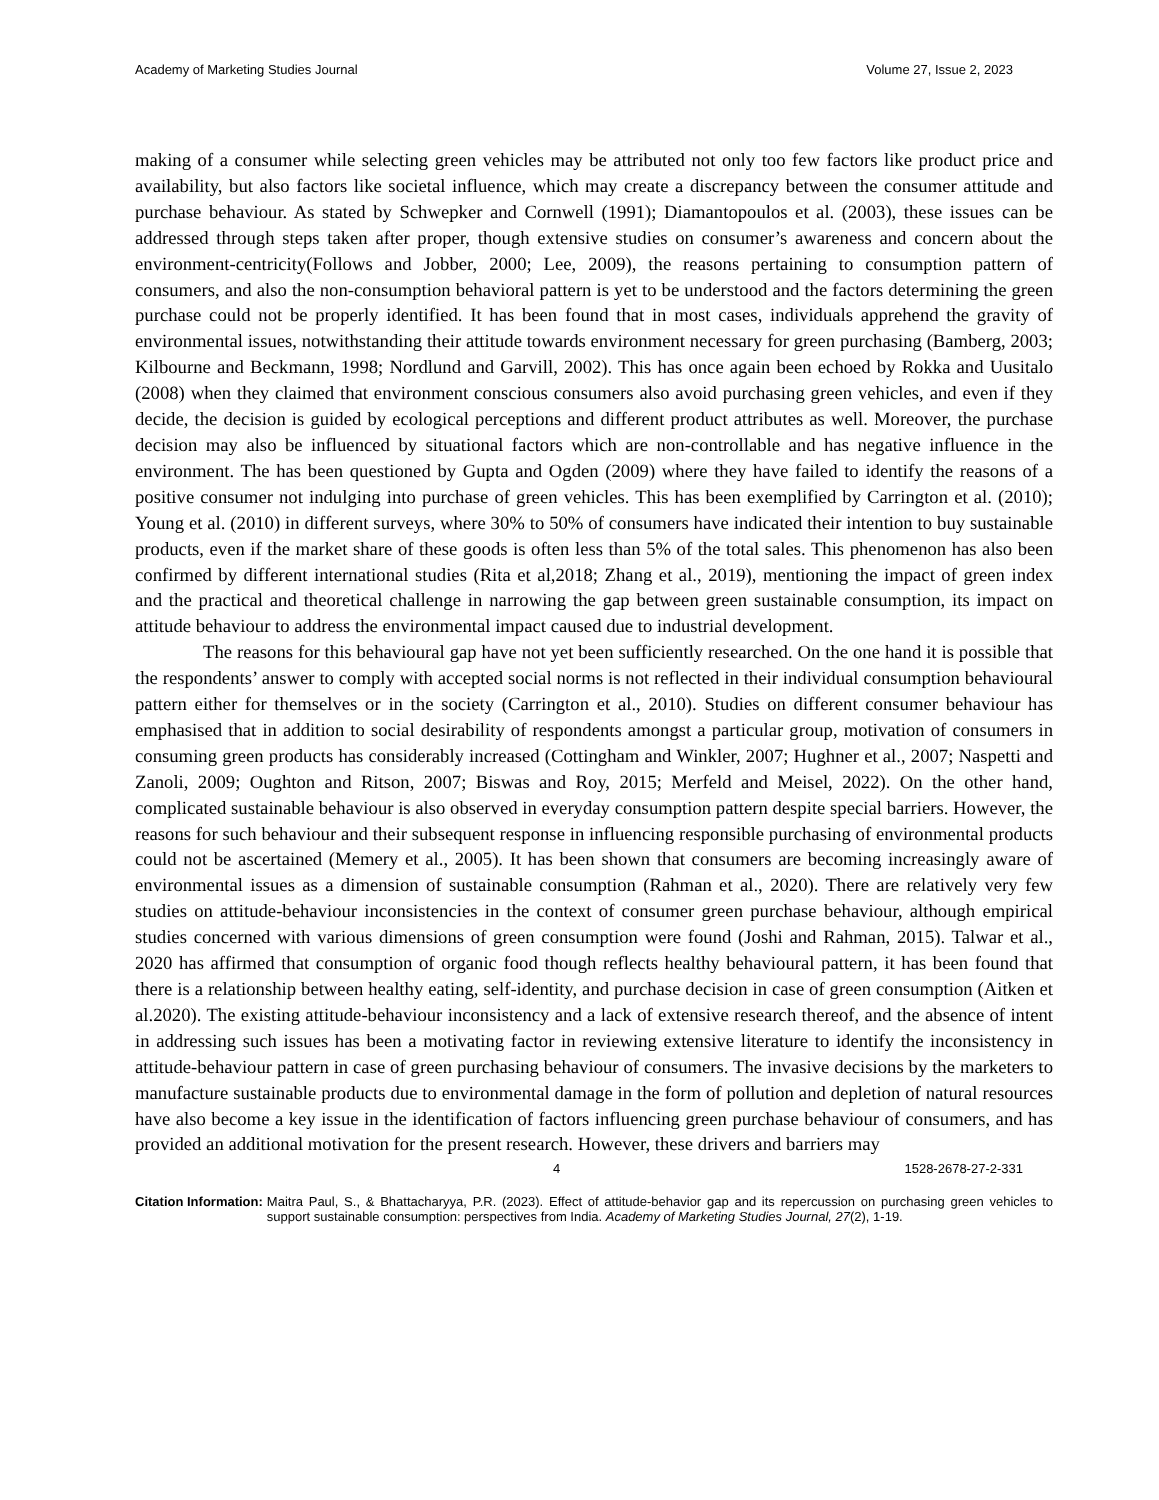Academy of Marketing Studies Journal Volume 27, Issue 2, 2023
making of a consumer while selecting green vehicles may be attributed not only too few factors like product price and availability, but also factors like societal influence, which may create a discrepancy between the consumer attitude and purchase behaviour. As stated by Schwepker and Cornwell (1991); Diamantopoulos et al. (2003), these issues can be addressed through steps taken after proper, though extensive studies on consumer’s awareness and concern about the environment-centricity(Follows and Jobber, 2000; Lee, 2009), the reasons pertaining to consumption pattern of consumers, and also the non-consumption behavioral pattern is yet to be understood and the factors determining the green purchase could not be properly identified. It has been found that in most cases, individuals apprehend the gravity of environmental issues, notwithstanding their attitude towards environment necessary for green purchasing (Bamberg, 2003; Kilbourne and Beckmann, 1998; Nordlund and Garvill, 2002). This has once again been echoed by Rokka and Uusitalo (2008) when they claimed that environment conscious consumers also avoid purchasing green vehicles, and even if they decide, the decision is guided by ecological perceptions and different product attributes as well. Moreover, the purchase decision may also be influenced by situational factors which are non-controllable and has negative influence in the environment. The has been questioned by Gupta and Ogden (2009) where they have failed to identify the reasons of a positive consumer not indulging into purchase of green vehicles. This has been exemplified by Carrington et al. (2010); Young et al. (2010) in different surveys, where 30% to 50% of consumers have indicated their intention to buy sustainable products, even if the market share of these goods is often less than 5% of the total sales. This phenomenon has also been confirmed by different international studies (Rita et al,2018; Zhang et al., 2019), mentioning the impact of green index and the practical and theoretical challenge in narrowing the gap between green sustainable consumption, its impact on attitude behaviour to address the environmental impact caused due to industrial development.
The reasons for this behavioural gap have not yet been sufficiently researched. On the one hand it is possible that the respondents’ answer to comply with accepted social norms is not reflected in their individual consumption behavioural pattern either for themselves or in the society (Carrington et al., 2010). Studies on different consumer behaviour has emphasised that in addition to social desirability of respondents amongst a particular group, motivation of consumers in consuming green products has considerably increased (Cottingham and Winkler, 2007; Hughner et al., 2007; Naspetti and Zanoli, 2009; Oughton and Ritson, 2007; Biswas and Roy, 2015; Merfeld and Meisel, 2022). On the other hand, complicated sustainable behaviour is also observed in everyday consumption pattern despite special barriers. However, the reasons for such behaviour and their subsequent response in influencing responsible purchasing of environmental products could not be ascertained (Memery et al., 2005). It has been shown that consumers are becoming increasingly aware of environmental issues as a dimension of sustainable consumption (Rahman et al., 2020). There are relatively very few studies on attitude-behaviour inconsistencies in the context of consumer green purchase behaviour, although empirical studies concerned with various dimensions of green consumption were found (Joshi and Rahman, 2015). Talwar et al., 2020 has affirmed that consumption of organic food though reflects healthy behavioural pattern, it has been found that there is a relationship between healthy eating, self-identity, and purchase decision in case of green consumption (Aitken et al.2020). The existing attitude-behaviour inconsistency and a lack of extensive research thereof, and the absence of intent in addressing such issues has been a motivating factor in reviewing extensive literature to identify the inconsistency in attitude-behaviour pattern in case of green purchasing behaviour of consumers. The invasive decisions by the marketers to manufacture sustainable products due to environmental damage in the form of pollution and depletion of natural resources have also become a key issue in the identification of factors influencing green purchase behaviour of consumers, and has provided an additional motivation for the present research. However, these drivers and barriers may
4 1528-2678-27-2-331
Citation Information: Maitra Paul, S., & Bhattacharyya, P.R. (2023). Effect of attitude-behavior gap and its repercussion on purchasing green vehicles to support sustainable consumption: perspectives from India. Academy of Marketing Studies Journal, 27(2), 1-19.